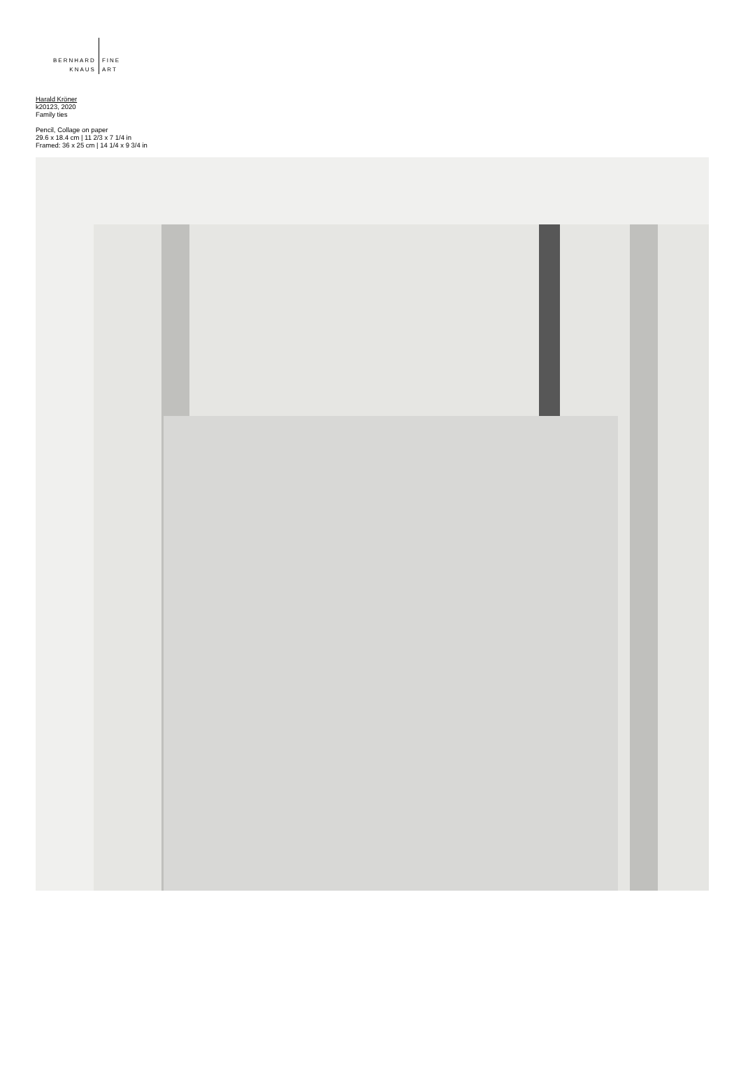BERNHARD
KNAUS
FINE
ART
Harald Kröner
k20123, 2020
Family ties
Pencil, Collage on paper
29.6 x 18.4 cm | 11 2/3 x 7 1/4 in
Framed: 36 x 25 cm | 14 1/4 x 9 3/4 in